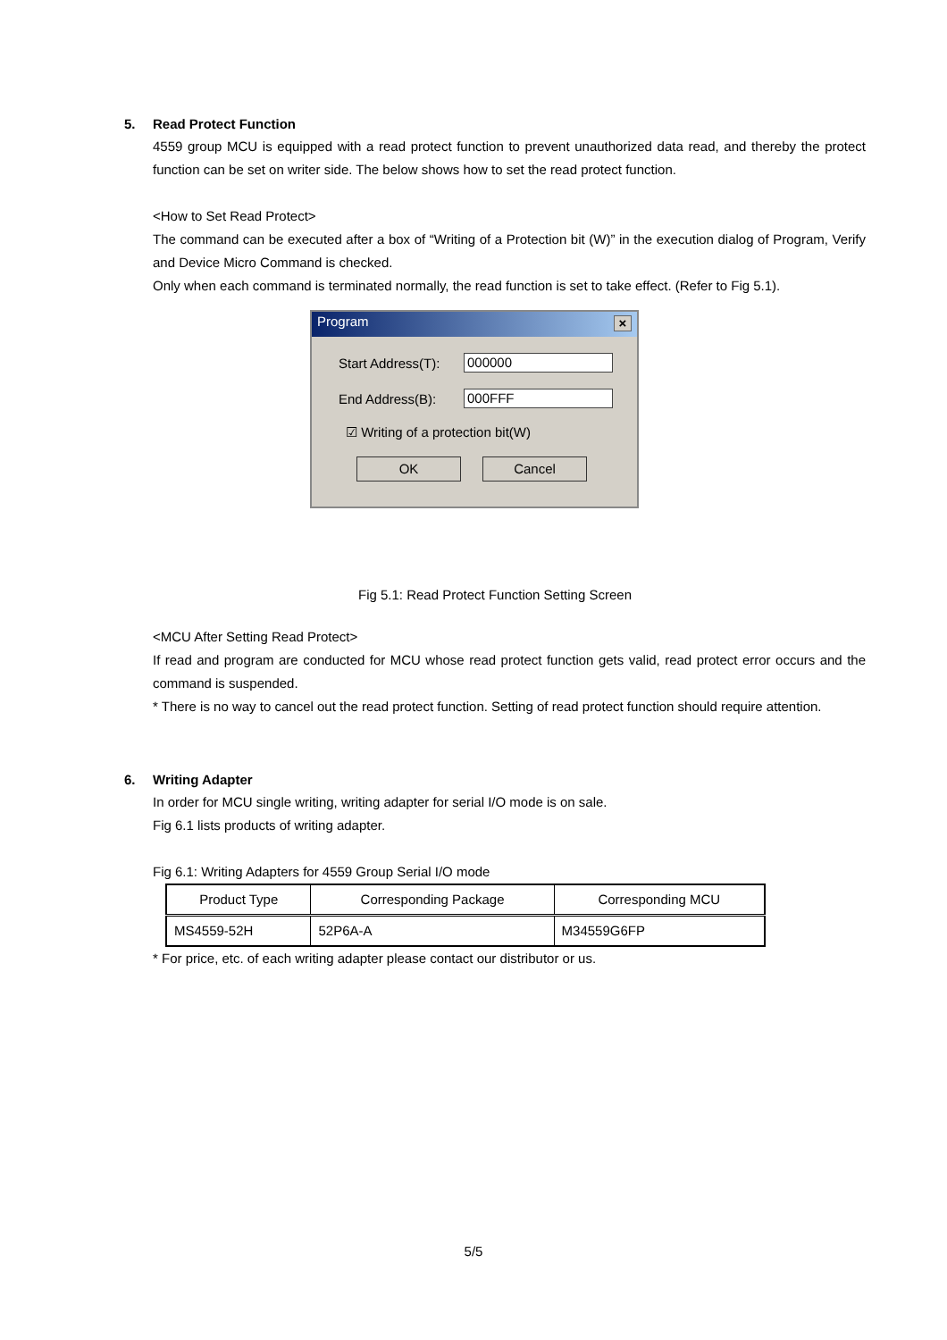5. Read Protect Function
4559 group MCU is equipped with a read protect function to prevent unauthorized data read, and thereby the protect function can be set on writer side. The below shows how to set the read protect function.
<How to Set Read Protect>
The command can be executed after a box of “Writing of a Protection bit (W)” in the execution dialog of Program, Verify and Device Micro Command is checked.
Only when each command is terminated normally, the read function is set to take effect. (Refer to Fig 5.1).
Program
×
Start Address(T):
000000
End Address(B):
000FFF
☑ Writing of a protection bit(W)
OK Cancel
Fig 5.1: Read Protect Function Setting Screen
<MCU After Setting Read Protect>
If read and program are conducted for MCU whose read protect function gets valid, read protect error occurs and the command is suspended.
* There is no way to cancel out the read protect function. Setting of read protect function should require attention.
6. Writing Adapter
In order for MCU single writing, writing adapter for serial I/O mode is on sale.
Fig 6.1 lists products of writing adapter.
Fig 6.1: Writing Adapters for 4559 Group Serial I/O mode
| Product Type | Corresponding Package | Corresponding MCU |
| --- | --- | --- |
| MS4559-52H | 52P6A-A | M34559G6FP |
* For price, etc. of each writing adapter please contact our distributor or us.
5/5